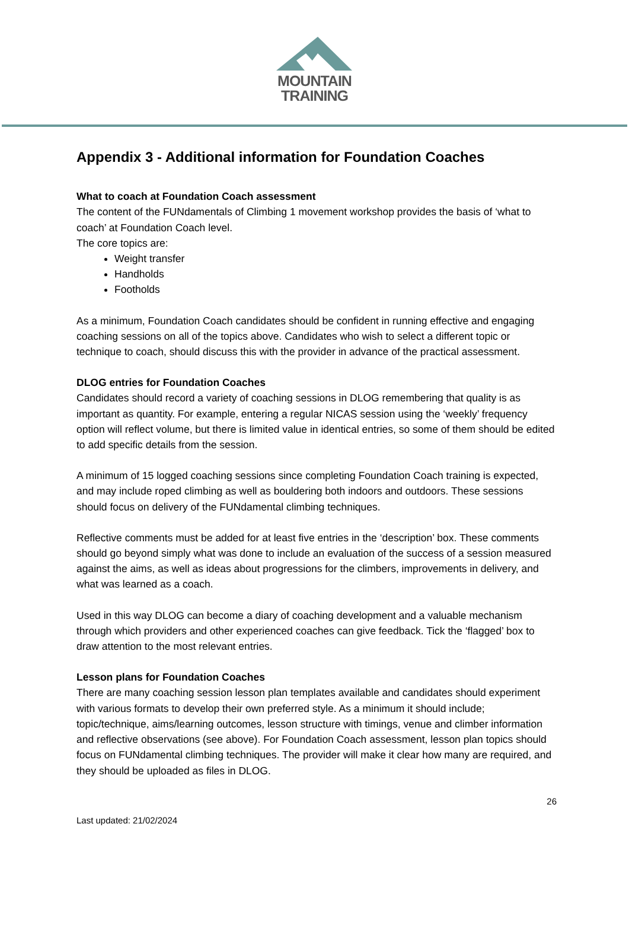MOUNTAIN
TRAINING
Appendix 3 - Additional information for Foundation Coaches
What to coach at Foundation Coach assessment
The content of the FUNdamentals of Climbing 1 movement workshop provides the basis of ‘what to coach’ at Foundation Coach level.
The core topics are:
Weight transfer
Handholds
Footholds
As a minimum, Foundation Coach candidates should be confident in running effective and engaging coaching sessions on all of the topics above. Candidates who wish to select a different topic or technique to coach, should discuss this with the provider in advance of the practical assessment.
DLOG entries for Foundation Coaches
Candidates should record a variety of coaching sessions in DLOG remembering that quality is as important as quantity. For example, entering a regular NICAS session using the ‘weekly’ frequency option will reflect volume, but there is limited value in identical entries, so some of them should be edited to add specific details from the session.
A minimum of 15 logged coaching sessions since completing Foundation Coach training is expected, and may include roped climbing as well as bouldering both indoors and outdoors. These sessions should focus on delivery of the FUNdamental climbing techniques.
Reflective comments must be added for at least five entries in the ‘description’ box. These comments should go beyond simply what was done to include an evaluation of the success of a session measured against the aims, as well as ideas about progressions for the climbers, improvements in delivery, and what was learned as a coach.
Used in this way DLOG can become a diary of coaching development and a valuable mechanism through which providers and other experienced coaches can give feedback. Tick the ‘flagged’ box to draw attention to the most relevant entries.
Lesson plans for Foundation Coaches
There are many coaching session lesson plan templates available and candidates should experiment with various formats to develop their own preferred style. As a minimum it should include; topic/technique, aims/learning outcomes, lesson structure with timings, venue and climber information and reflective observations (see above). For Foundation Coach assessment, lesson plan topics should focus on FUNdamental climbing techniques. The provider will make it clear how many are required, and they should be uploaded as files in DLOG.
26
Last updated: 21/02/2024